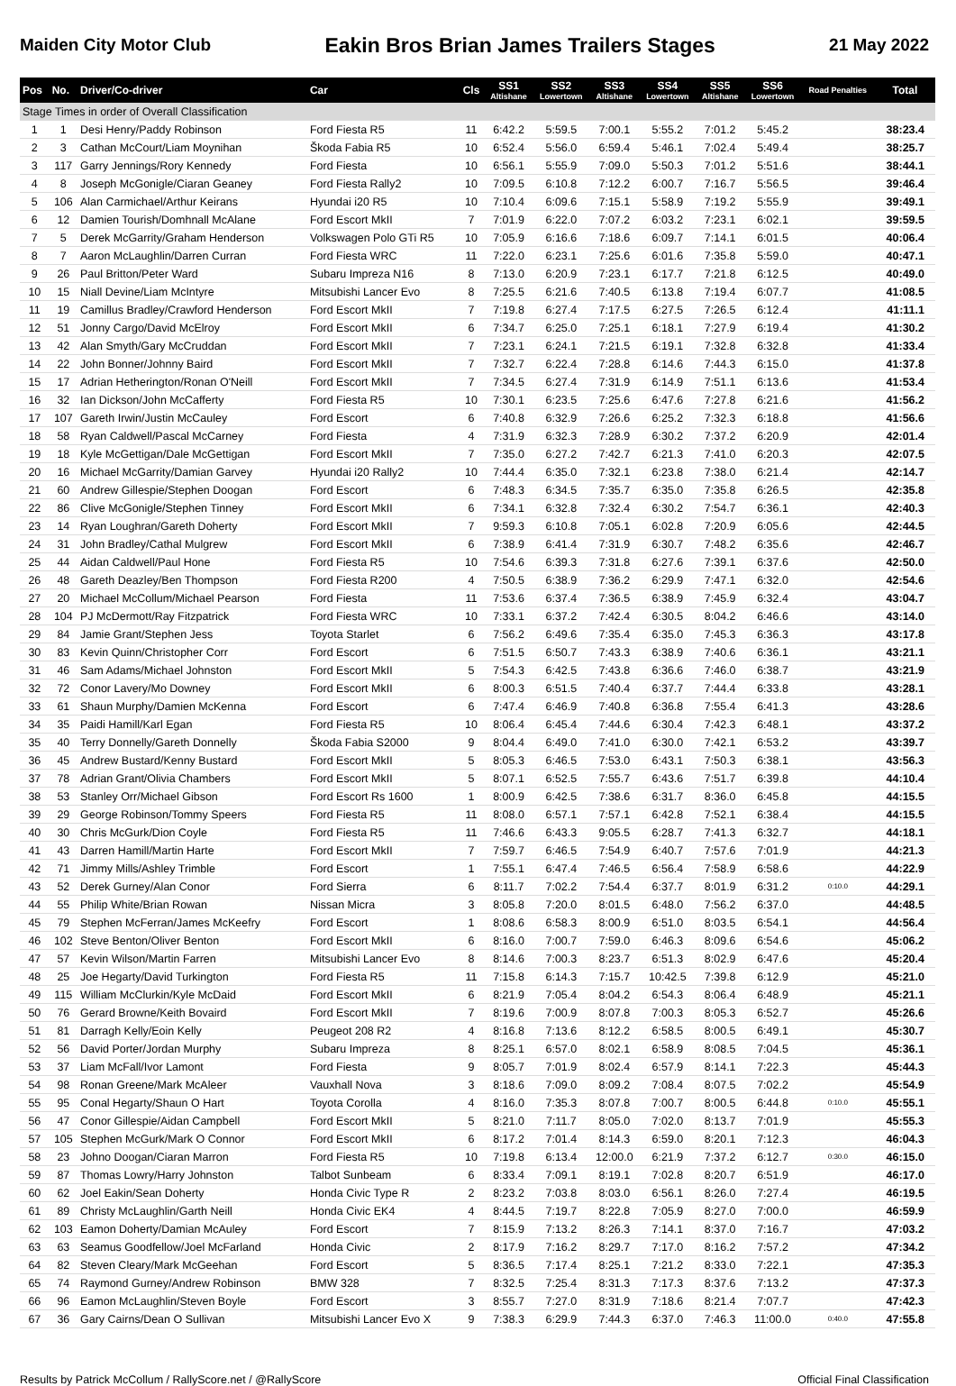Maiden City Motor Club Eakin Bros Brian James Trailers Stages 21 May 2022
| Pos | No. | Driver/Co-driver | Car | Cls | SS1 Altishane | SS2 Lowertown | SS3 Altishane | SS4 Lowertown | SS5 Altishane | SS6 Lowertown | Road Penalties | Total |
| --- | --- | --- | --- | --- | --- | --- | --- | --- | --- | --- | --- | --- |
| Stage Times in order of Overall Classification | | | | | | | | | | | | |
| 1 | 1 | Desi Henry/Paddy Robinson | Ford Fiesta R5 | 11 | 6:42.2 | 5:59.5 | 7:00.1 | 5:55.2 | 7:01.2 | 5:45.2 | | 38:23.4 |
| 2 | 3 | Cathan McCourt/Liam Moynihan | Škoda Fabia R5 | 10 | 6:52.4 | 5:56.0 | 6:59.4 | 5:46.1 | 7:02.4 | 5:49.4 | | 38:25.7 |
| 3 | 117 | Garry Jennings/Rory Kennedy | Ford Fiesta | 10 | 6:56.1 | 5:55.9 | 7:09.0 | 5:50.3 | 7:01.2 | 5:51.6 | | 38:44.1 |
| 4 | 8 | Joseph McGonigle/Ciaran Geaney | Ford Fiesta Rally2 | 10 | 7:09.5 | 6:10.8 | 7:12.2 | 6:00.7 | 7:16.7 | 5:56.5 | | 39:46.4 |
| 5 | 106 | Alan Carmichael/Arthur Keirans | Hyundai i20 R5 | 10 | 7:10.4 | 6:09.6 | 7:15.1 | 5:58.9 | 7:19.2 | 5:55.9 | | 39:49.1 |
| 6 | 12 | Damien Tourish/Domhnall McAlane | Ford Escort MkII | 7 | 7:01.9 | 6:22.0 | 7:07.2 | 6:03.2 | 7:23.1 | 6:02.1 | | 39:59.5 |
| 7 | 5 | Derek McGarrity/Graham Henderson | Volkswagen Polo GTi R5 | 10 | 7:05.9 | 6:16.6 | 7:18.6 | 6:09.7 | 7:14.1 | 6:01.5 | | 40:06.4 |
| 8 | 7 | Aaron McLaughlin/Darren Curran | Ford Fiesta WRC | 11 | 7:22.0 | 6:23.1 | 7:25.6 | 6:01.6 | 7:35.8 | 5:59.0 | | 40:47.1 |
| 9 | 26 | Paul Britton/Peter Ward | Subaru Impreza N16 | 8 | 7:13.0 | 6:20.9 | 7:23.1 | 6:17.7 | 7:21.8 | 6:12.5 | | 40:49.0 |
| 10 | 15 | Niall Devine/Liam McIntyre | Mitsubishi Lancer Evo | 8 | 7:25.5 | 6:21.6 | 7:40.5 | 6:13.8 | 7:19.4 | 6:07.7 | | 41:08.5 |
| 11 | 19 | Camillus Bradley/Crawford Henderson | Ford Escort MkII | 7 | 7:19.8 | 6:27.4 | 7:17.5 | 6:27.5 | 7:26.5 | 6:12.4 | | 41:11.1 |
| 12 | 51 | Jonny Cargo/David McElroy | Ford Escort MkII | 6 | 7:34.7 | 6:25.0 | 7:25.1 | 6:18.1 | 7:27.9 | 6:19.4 | | 41:30.2 |
| 13 | 42 | Alan Smyth/Gary McCruddan | Ford Escort MkII | 7 | 7:23.1 | 6:24.1 | 7:21.5 | 6:19.1 | 7:32.8 | 6:32.8 | | 41:33.4 |
| 14 | 22 | John Bonner/Johnny Baird | Ford Escort MkII | 7 | 7:32.7 | 6:22.4 | 7:28.8 | 6:14.6 | 7:44.3 | 6:15.0 | | 41:37.8 |
| 15 | 17 | Adrian Hetherington/Ronan O'Neill | Ford Escort MkII | 7 | 7:34.5 | 6:27.4 | 7:31.9 | 6:14.9 | 7:51.1 | 6:13.6 | | 41:53.4 |
| 16 | 32 | Ian Dickson/John McCafferty | Ford Fiesta R5 | 10 | 7:30.1 | 6:23.5 | 7:25.6 | 6:47.6 | 7:27.8 | 6:21.6 | | 41:56.2 |
| 17 | 107 | Gareth Irwin/Justin McCauley | Ford Escort | 6 | 7:40.8 | 6:32.9 | 7:26.6 | 6:25.2 | 7:32.3 | 6:18.8 | | 41:56.6 |
| 18 | 58 | Ryan Caldwell/Pascal McCarney | Ford Fiesta | 4 | 7:31.9 | 6:32.3 | 7:28.9 | 6:30.2 | 7:37.2 | 6:20.9 | | 42:01.4 |
| 19 | 18 | Kyle McGettigan/Dale McGettigan | Ford Escort MkII | 7 | 7:35.0 | 6:27.2 | 7:42.7 | 6:21.3 | 7:41.0 | 6:20.3 | | 42:07.5 |
| 20 | 16 | Michael McGarrity/Damian Garvey | Hyundai i20 Rally2 | 10 | 7:44.4 | 6:35.0 | 7:32.1 | 6:23.8 | 7:38.0 | 6:21.4 | | 42:14.7 |
| 21 | 60 | Andrew Gillespie/Stephen Doogan | Ford Escort | 6 | 7:48.3 | 6:34.5 | 7:35.7 | 6:35.0 | 7:35.8 | 6:26.5 | | 42:35.8 |
| 22 | 86 | Clive McGonigle/Stephen Tinney | Ford Escort MkII | 6 | 7:34.1 | 6:32.8 | 7:32.4 | 6:30.2 | 7:54.7 | 6:36.1 | | 42:40.3 |
| 23 | 14 | Ryan Loughran/Gareth Doherty | Ford Escort MkII | 7 | 9:59.3 | 6:10.8 | 7:05.1 | 6:02.8 | 7:20.9 | 6:05.6 | | 42:44.5 |
| 24 | 31 | John Bradley/Cathal Mulgrew | Ford Escort MkII | 6 | 7:38.9 | 6:41.4 | 7:31.9 | 6:30.7 | 7:48.2 | 6:35.6 | | 42:46.7 |
| 25 | 44 | Aidan Caldwell/Paul Hone | Ford Fiesta R5 | 10 | 7:54.6 | 6:39.3 | 7:31.8 | 6:27.6 | 7:39.1 | 6:37.6 | | 42:50.0 |
| 26 | 48 | Gareth Deazley/Ben Thompson | Ford Fiesta R200 | 4 | 7:50.5 | 6:38.9 | 7:36.2 | 6:29.9 | 7:47.1 | 6:32.0 | | 42:54.6 |
| 27 | 20 | Michael McCollum/Michael Pearson | Ford Fiesta | 11 | 7:53.6 | 6:37.4 | 7:36.5 | 6:38.9 | 7:45.9 | 6:32.4 | | 43:04.7 |
| 28 | 104 | PJ McDermott/Ray Fitzpatrick | Ford Fiesta WRC | 10 | 7:33.1 | 6:37.2 | 7:42.4 | 6:30.5 | 8:04.2 | 6:46.6 | | 43:14.0 |
| 29 | 84 | Jamie Grant/Stephen Jess | Toyota Starlet | 6 | 7:56.2 | 6:49.6 | 7:35.4 | 6:35.0 | 7:45.3 | 6:36.3 | | 43:17.8 |
| 30 | 83 | Kevin Quinn/Christopher Corr | Ford Escort | 6 | 7:51.5 | 6:50.7 | 7:43.3 | 6:38.9 | 7:40.6 | 6:36.1 | | 43:21.1 |
| 31 | 46 | Sam Adams/Michael Johnston | Ford Escort MkII | 5 | 7:54.3 | 6:42.5 | 7:43.8 | 6:36.6 | 7:46.0 | 6:38.7 | | 43:21.9 |
| 32 | 72 | Conor Lavery/Mo Downey | Ford Escort MkII | 6 | 8:00.3 | 6:51.5 | 7:40.4 | 6:37.7 | 7:44.4 | 6:33.8 | | 43:28.1 |
| 33 | 61 | Shaun Murphy/Damien McKenna | Ford Escort | 6 | 7:47.4 | 6:46.9 | 7:40.8 | 6:36.8 | 7:55.4 | 6:41.3 | | 43:28.6 |
| 34 | 35 | Paidi Hamill/Karl Egan | Ford Fiesta R5 | 10 | 8:06.4 | 6:45.4 | 7:44.6 | 6:30.4 | 7:42.3 | 6:48.1 | | 43:37.2 |
| 35 | 40 | Terry Donnelly/Gareth Donnelly | Škoda Fabia S2000 | 9 | 8:04.4 | 6:49.0 | 7:41.0 | 6:30.0 | 7:42.1 | 6:53.2 | | 43:39.7 |
| 36 | 45 | Andrew Bustard/Kenny Bustard | Ford Escort MkII | 5 | 8:05.3 | 6:46.5 | 7:53.0 | 6:43.1 | 7:50.3 | 6:38.1 | | 43:56.3 |
| 37 | 78 | Adrian Grant/Olivia Chambers | Ford Escort MkII | 5 | 8:07.1 | 6:52.5 | 7:55.7 | 6:43.6 | 7:51.7 | 6:39.8 | | 44:10.4 |
| 38 | 53 | Stanley Orr/Michael Gibson | Ford Escort Rs 1600 | 1 | 8:00.9 | 6:42.5 | 7:38.6 | 6:31.7 | 8:36.0 | 6:45.8 | | 44:15.5 |
| 39 | 29 | George Robinson/Tommy Speers | Ford Fiesta R5 | 11 | 8:08.0 | 6:57.1 | 7:57.1 | 6:42.8 | 7:52.1 | 6:38.4 | | 44:15.5 |
| 40 | 30 | Chris McGurk/Dion Coyle | Ford Fiesta R5 | 11 | 7:46.6 | 6:43.3 | 9:05.5 | 6:28.7 | 7:41.3 | 6:32.7 | | 44:18.1 |
| 41 | 43 | Darren Hamill/Martin Harte | Ford Escort MkII | 7 | 7:59.7 | 6:46.5 | 7:54.9 | 6:40.7 | 7:57.6 | 7:01.9 | | 44:21.3 |
| 42 | 71 | Jimmy Mills/Ashley Trimble | Ford Escort | 1 | 7:55.1 | 6:47.4 | 7:46.5 | 6:56.4 | 7:58.9 | 6:58.6 | | 44:22.9 |
| 43 | 52 | Derek Gurney/Alan Conor | Ford Sierra | 6 | 8:11.7 | 7:02.2 | 7:54.4 | 6:37.7 | 8:01.9 | 6:31.2 | 0:10.0 | 44:29.1 |
| 44 | 55 | Philip White/Brian Rowan | Nissan Micra | 3 | 8:05.8 | 7:20.0 | 8:01.5 | 6:48.0 | 7:56.2 | 6:37.0 | | 44:48.5 |
| 45 | 79 | Stephen McFerran/James McKeefry | Ford Escort | 1 | 8:08.6 | 6:58.3 | 8:00.9 | 6:51.0 | 8:03.5 | 6:54.1 | | 44:56.4 |
| 46 | 102 | Steve Benton/Oliver Benton | Ford Escort MkII | 6 | 8:16.0 | 7:00.7 | 7:59.0 | 6:46.3 | 8:09.6 | 6:54.6 | | 45:06.2 |
| 47 | 57 | Kevin Wilson/Martin Farren | Mitsubishi Lancer Evo | 8 | 8:14.6 | 7:00.3 | 8:23.7 | 6:51.3 | 8:02.9 | 6:47.6 | | 45:20.4 |
| 48 | 25 | Joe Hegarty/David Turkington | Ford Fiesta R5 | 11 | 7:15.8 | 6:14.3 | 7:15.7 | 10:42.5 | 7:39.8 | 6:12.9 | | 45:21.0 |
| 49 | 115 | William McClurkin/Kyle McDaid | Ford Escort MkII | 6 | 8:21.9 | 7:05.4 | 8:04.2 | 6:54.3 | 8:06.4 | 6:48.9 | | 45:21.1 |
| 50 | 76 | Gerard Browne/Keith Bovaird | Ford Escort MkII | 7 | 8:19.6 | 7:00.9 | 8:07.8 | 7:00.3 | 8:05.3 | 6:52.7 | | 45:26.6 |
| 51 | 81 | Darragh Kelly/Eoin Kelly | Peugeot 208 R2 | 4 | 8:16.8 | 7:13.6 | 8:12.2 | 6:58.5 | 8:00.5 | 6:49.1 | | 45:30.7 |
| 52 | 56 | David Porter/Jordan Murphy | Subaru Impreza | 8 | 8:25.1 | 6:57.0 | 8:02.1 | 6:58.9 | 8:08.5 | 7:04.5 | | 45:36.1 |
| 53 | 37 | Liam McFall/Ivor Lamont | Ford Fiesta | 9 | 8:05.7 | 7:01.9 | 8:02.4 | 6:57.9 | 8:14.1 | 7:22.3 | | 45:44.3 |
| 54 | 98 | Ronan Greene/Mark McAleer | Vauxhall Nova | 3 | 8:18.6 | 7:09.0 | 8:09.2 | 7:08.4 | 8:07.5 | 7:02.2 | | 45:54.9 |
| 55 | 95 | Conal Hegarty/Shaun O Hart | Toyota Corolla | 4 | 8:16.0 | 7:35.3 | 8:07.8 | 7:00.7 | 8:00.5 | 6:44.8 | 0:10.0 | 45:55.1 |
| 56 | 47 | Conor Gillespie/Aidan Campbell | Ford Escort MkII | 5 | 8:21.0 | 7:11.7 | 8:05.0 | 7:02.0 | 8:13.7 | 7:01.9 | | 45:55.3 |
| 57 | 105 | Stephen McGurk/Mark O Connor | Ford Escort MkII | 6 | 8:17.2 | 7:01.4 | 8:14.3 | 6:59.0 | 8:20.1 | 7:12.3 | | 46:04.3 |
| 58 | 23 | Johno Doogan/Ciaran Marron | Ford Fiesta R5 | 10 | 7:19.8 | 6:13.4 | 12:00.0 | 6:21.9 | 7:37.2 | 6:12.7 | 0:30.0 | 46:15.0 |
| 59 | 87 | Thomas Lowry/Harry Johnston | Talbot Sunbeam | 6 | 8:33.4 | 7:09.1 | 8:19.1 | 7:02.8 | 8:20.7 | 6:51.9 | | 46:17.0 |
| 60 | 62 | Joel Eakin/Sean Doherty | Honda Civic Type R | 2 | 8:23.2 | 7:03.8 | 8:03.0 | 6:56.1 | 8:26.0 | 7:27.4 | | 46:19.5 |
| 61 | 89 | Christy McLaughlin/Garth Neill | Honda Civic EK4 | 4 | 8:44.5 | 7:19.7 | 8:22.8 | 7:05.9 | 8:27.0 | 7:00.0 | | 46:59.9 |
| 62 | 103 | Eamon Doherty/Damian McAuley | Ford Escort | 7 | 8:15.9 | 7:13.2 | 8:26.3 | 7:14.1 | 8:37.0 | 7:16.7 | | 47:03.2 |
| 63 | 63 | Seamus Goodfellow/Joel McFarland | Honda Civic | 2 | 8:17.9 | 7:16.2 | 8:29.7 | 7:17.0 | 8:16.2 | 7:57.2 | | 47:34.2 |
| 64 | 82 | Steven Cleary/Mark McGeehan | Ford Escort | 5 | 8:36.5 | 7:17.4 | 8:25.1 | 7:21.2 | 8:33.0 | 7:22.1 | | 47:35.3 |
| 65 | 74 | Raymond Gurney/Andrew Robinson | BMW 328 | 7 | 8:32.5 | 7:25.4 | 8:31.3 | 7:17.3 | 8:37.6 | 7:13.2 | | 47:37.3 |
| 66 | 96 | Eamon McLaughlin/Steven Boyle | Ford Escort | 3 | 8:55.7 | 7:27.0 | 8:31.9 | 7:18.6 | 8:21.4 | 7:07.7 | | 47:42.3 |
| 67 | 36 | Gary Cairns/Dean O Sullivan | Mitsubishi Lancer Evo X | 9 | 7:38.3 | 6:29.9 | 7:44.3 | 6:37.0 | 7:46.3 | 11:00.0 | 0:40.0 | 47:55.8 |
Results by Patrick McCollum / RallyScore.net / @RallyScore Official Final Classification